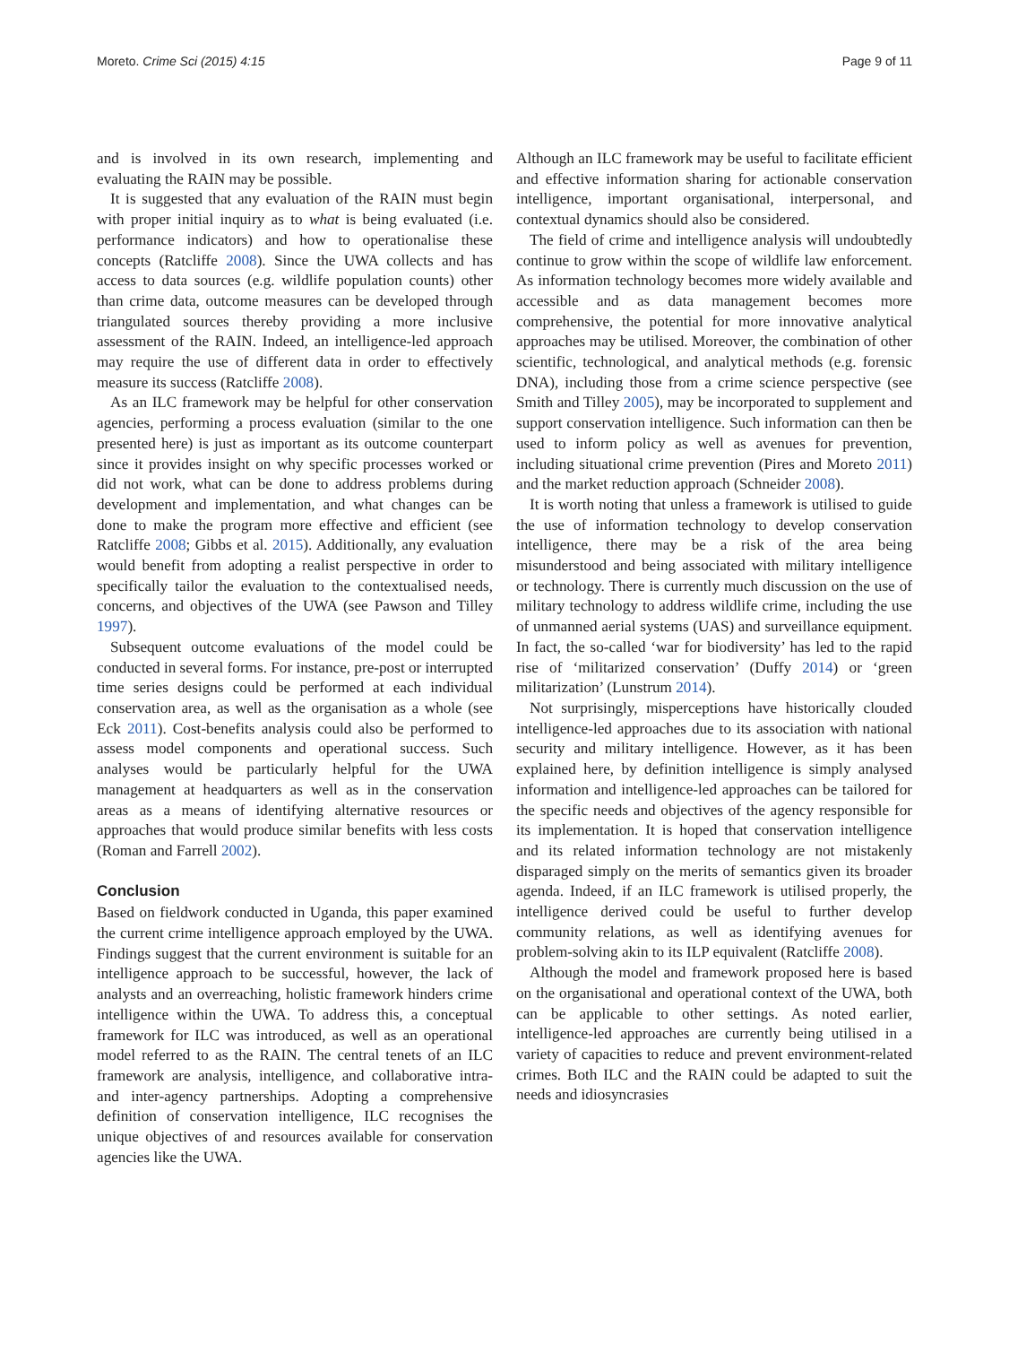Moreto. Crime Sci (2015) 4:15 Page 9 of 11
and is involved in its own research, implementing and evaluating the RAIN may be possible.
It is suggested that any evaluation of the RAIN must begin with proper initial inquiry as to what is being evaluated (i.e. performance indicators) and how to operationalise these concepts (Ratcliffe 2008). Since the UWA collects and has access to data sources (e.g. wildlife population counts) other than crime data, outcome measures can be developed through triangulated sources thereby providing a more inclusive assessment of the RAIN. Indeed, an intelligence-led approach may require the use of different data in order to effectively measure its success (Ratcliffe 2008).
As an ILC framework may be helpful for other conservation agencies, performing a process evaluation (similar to the one presented here) is just as important as its outcome counterpart since it provides insight on why specific processes worked or did not work, what can be done to address problems during development and implementation, and what changes can be done to make the program more effective and efficient (see Ratcliffe 2008; Gibbs et al. 2015). Additionally, any evaluation would benefit from adopting a realist perspective in order to specifically tailor the evaluation to the contextualised needs, concerns, and objectives of the UWA (see Pawson and Tilley 1997).
Subsequent outcome evaluations of the model could be conducted in several forms. For instance, pre-post or interrupted time series designs could be performed at each individual conservation area, as well as the organisation as a whole (see Eck 2011). Cost-benefits analysis could also be performed to assess model components and operational success. Such analyses would be particularly helpful for the UWA management at headquarters as well as in the conservation areas as a means of identifying alternative resources or approaches that would produce similar benefits with less costs (Roman and Farrell 2002).
Conclusion
Based on fieldwork conducted in Uganda, this paper examined the current crime intelligence approach employed by the UWA. Findings suggest that the current environment is suitable for an intelligence approach to be successful, however, the lack of analysts and an overreaching, holistic framework hinders crime intelligence within the UWA. To address this, a conceptual framework for ILC was introduced, as well as an operational model referred to as the RAIN. The central tenets of an ILC framework are analysis, intelligence, and collaborative intra- and inter-agency partnerships. Adopting a comprehensive definition of conservation intelligence, ILC recognises the unique objectives of and resources available for conservation agencies like the UWA.
Although an ILC framework may be useful to facilitate efficient and effective information sharing for actionable conservation intelligence, important organisational, interpersonal, and contextual dynamics should also be considered.
The field of crime and intelligence analysis will undoubtedly continue to grow within the scope of wildlife law enforcement. As information technology becomes more widely available and accessible and as data management becomes more comprehensive, the potential for more innovative analytical approaches may be utilised. Moreover, the combination of other scientific, technological, and analytical methods (e.g. forensic DNA), including those from a crime science perspective (see Smith and Tilley 2005), may be incorporated to supplement and support conservation intelligence. Such information can then be used to inform policy as well as avenues for prevention, including situational crime prevention (Pires and Moreto 2011) and the market reduction approach (Schneider 2008).
It is worth noting that unless a framework is utilised to guide the use of information technology to develop conservation intelligence, there may be a risk of the area being misunderstood and being associated with military intelligence or technology. There is currently much discussion on the use of military technology to address wildlife crime, including the use of unmanned aerial systems (UAS) and surveillance equipment. In fact, the so-called ‘war for biodiversity’ has led to the rapid rise of ‘militarized conservation’ (Duffy 2014) or ‘green militarization’ (Lunstrum 2014).
Not surprisingly, misperceptions have historically clouded intelligence-led approaches due to its association with national security and military intelligence. However, as it has been explained here, by definition intelligence is simply analysed information and intelligence-led approaches can be tailored for the specific needs and objectives of the agency responsible for its implementation. It is hoped that conservation intelligence and its related information technology are not mistakenly disparaged simply on the merits of semantics given its broader agenda. Indeed, if an ILC framework is utilised properly, the intelligence derived could be useful to further develop community relations, as well as identifying avenues for problem-solving akin to its ILP equivalent (Ratcliffe 2008).
Although the model and framework proposed here is based on the organisational and operational context of the UWA, both can be applicable to other settings. As noted earlier, intelligence-led approaches are currently being utilised in a variety of capacities to reduce and prevent environment-related crimes. Both ILC and the RAIN could be adapted to suit the needs and idiosyncrasies